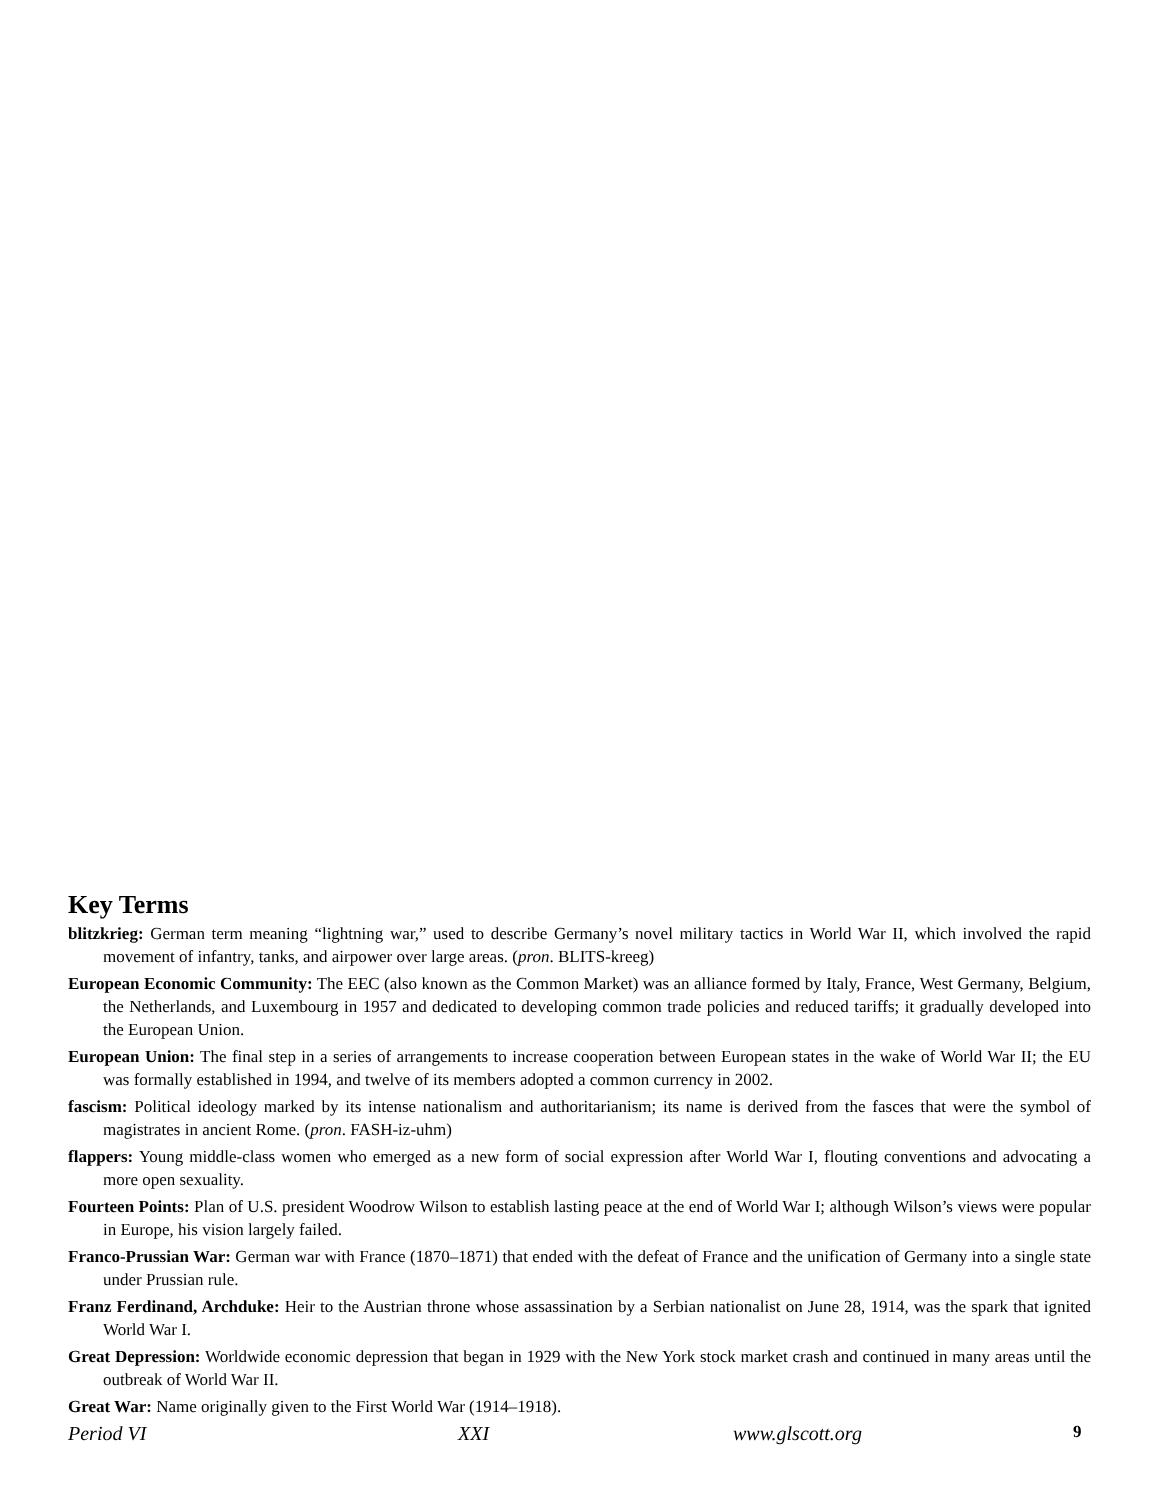Key Terms
blitzkrieg: German term meaning “lightning war,” used to describe Germany’s novel military tactics in World War II, which involved the rapid movement of infantry, tanks, and airpower over large areas. (pron. BLITS-kreeg)
European Economic Community: The EEC (also known as the Common Market) was an alliance formed by Italy, France, West Germany, Belgium, the Netherlands, and Luxembourg in 1957 and dedicated to developing common trade policies and reduced tariffs; it gradually developed into the European Union.
European Union: The final step in a series of arrangements to increase cooperation between European states in the wake of World War II; the EU was formally established in 1994, and twelve of its members adopted a common currency in 2002.
fascism: Political ideology marked by its intense nationalism and authoritarianism; its name is derived from the fasces that were the symbol of magistrates in ancient Rome. (pron. FASH-iz-uhm)
flappers: Young middle-class women who emerged as a new form of social expression after World War I, flouting conventions and advocating a more open sexuality.
Fourteen Points: Plan of U.S. president Woodrow Wilson to establish lasting peace at the end of World War I; although Wilson’s views were popular in Europe, his vision largely failed.
Franco-Prussian War: German war with France (1870–1871) that ended with the defeat of France and the unification of Germany into a single state under Prussian rule.
Franz Ferdinand, Archduke: Heir to the Austrian throne whose assassination by a Serbian nationalist on June 28, 1914, was the spark that ignited World War I.
Great Depression: Worldwide economic depression that began in 1929 with the New York stock market crash and continued in many areas until the outbreak of World War II.
Great War: Name originally given to the First World War (1914–1918).
Period VI XXI www.glscott.org 9